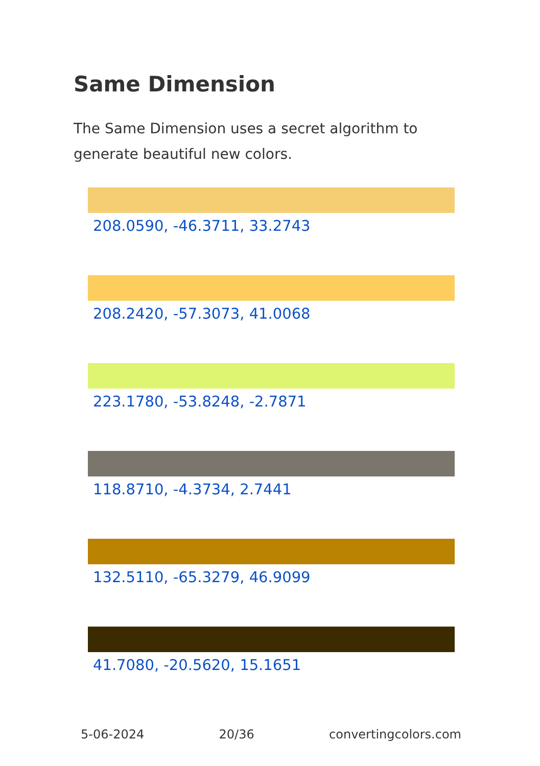Same Dimension
The Same Dimension uses a secret algorithm to generate beautiful new colors.
208.0590, -46.3711, 33.2743
208.2420, -57.3073, 41.0068
223.1780, -53.8248, -2.7871
118.8710, -4.3734, 2.7441
132.5110, -65.3279, 46.9099
41.7080, -20.5620, 15.1651
5-06-2024 20/36 convertingcolors.com